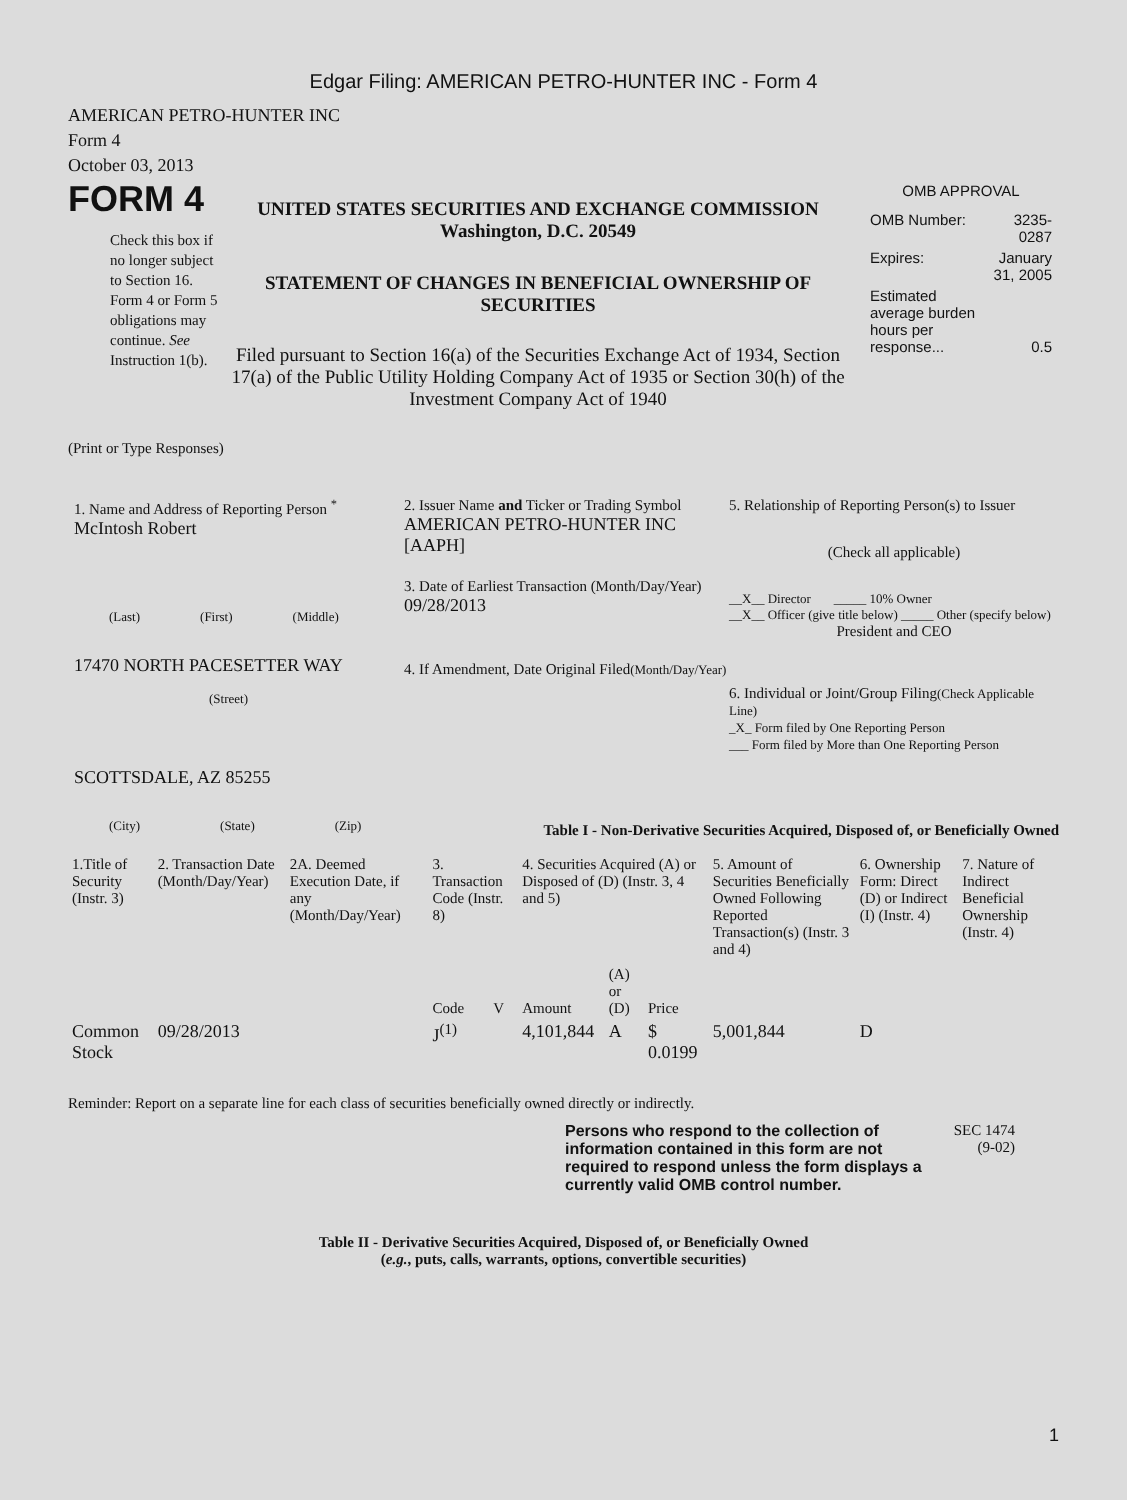Edgar Filing: AMERICAN PETRO-HUNTER INC - Form 4
AMERICAN PETRO-HUNTER INC
Form 4
October 03, 2013
FORM 4
Check this box if no longer subject to Section 16. Form 4 or Form 5 obligations may continue. See Instruction 1(b).
UNITED STATES SECURITIES AND EXCHANGE COMMISSION
Washington, D.C. 20549
STATEMENT OF CHANGES IN BENEFICIAL OWNERSHIP OF SECURITIES
Filed pursuant to Section 16(a) of the Securities Exchange Act of 1934, Section 17(a) of the Public Utility Holding Company Act of 1935 or Section 30(h) of the Investment Company Act of 1940
OMB APPROVAL
| OMB Number: | 3235-0287 |
| Expires: | January 31, 2005 |
| Estimated average burden hours per response... | 0.5 |
(Print or Type Responses)
1. Name and Address of Reporting Person <sup>*</sup>
McIntosh Robert
(Last) (First) (Middle)
17470 NORTH PACESETTER WAY
(Street)
SCOTTSDALE, AZ 85255
(City) (State) (Zip)
2. Issuer Name and Ticker or Trading Symbol
AMERICAN PETRO-HUNTER INC [AAPH]
3. Date of Earliest Transaction (Month/Day/Year)
09/28/2013
4. If Amendment, Date Original Filed(Month/Day/Year)
5. Relationship of Reporting Person(s) to Issuer
(Check all applicable)
__X__ Director _____ 10% Owner
__X__ Officer (give title below) _____ Other (specify below)
President and CEO
6. Individual or Joint/Group Filing(Check Applicable Line)
_X_ Form filed by One Reporting Person
___ Form filed by More than One Reporting Person
Table I - Non-Derivative Securities Acquired, Disposed of, or Beneficially Owned
| 1.Title of Security (Instr. 3) | 2. Transaction Date (Month/Day/Year) | 2A. Deemed Execution Date, if any (Month/Day/Year) | 3. Transaction Code (Instr. 8) | | 4. Securities Acquired (A) or Disposed of (D) (Instr. 3, 4 and 5) | | | 5. Amount of Securities Beneficially Owned Following Reported Transaction(s) (Instr. 3 and 4) | 6. Ownership Form: Direct (D) or Indirect (I) (Instr. 4) | 7. Nature of Indirect Beneficial Ownership (Instr. 4) |
| --- | --- | --- | --- | --- | --- | --- | --- | --- | --- | --- |
| | | | Code | V | Amount | (A) or (D) | Price | | | |
| Common Stock | 09/28/2013 | | J<sup>(1)</sup> | | 4,101,844 | A | $ 0.0199 | 5,001,844 | D | |
Reminder: Report on a separate line for each class of securities beneficially owned directly or indirectly.
Persons who respond to the collection of information contained in this form are not required to respond unless the form displays a currently valid OMB control number.
SEC 1474 (9-02)
Table II - Derivative Securities Acquired, Disposed of, or Beneficially Owned
(e.g., puts, calls, warrants, options, convertible securities)
1